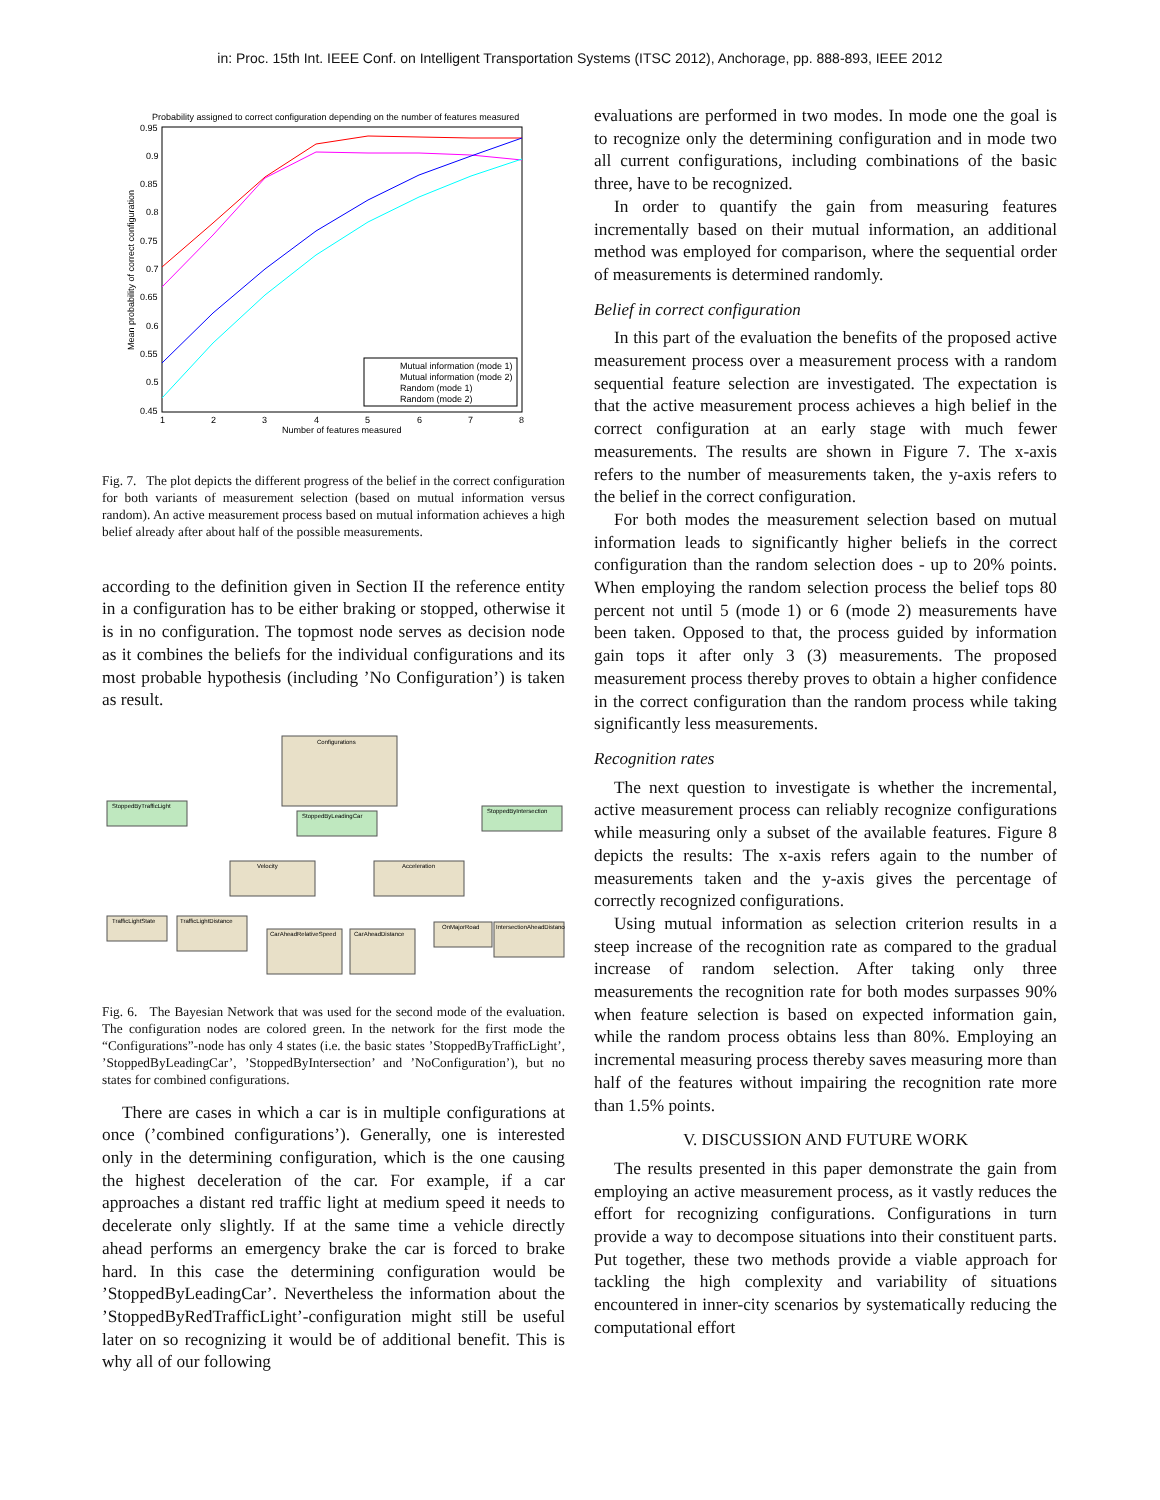in: Proc. 15th Int. IEEE Conf. on Intelligent Transportation Systems (ITSC 2012), Anchorage, pp. 888-893, IEEE 2012
Probability assigned to correct configuration depending on the number of features measured
0.95
0.9
0.85
0.8
0.75
0.7
0.65
0.6
0.55
0.5
0.45
1
2
3
4
5
6
7
8
Number of features measured
Mean probability of correct configuration
Mutual information (mode 1)
Mutual information (mode 2)
Random (mode 1)
Random (mode 2)
Fig. 7. The plot depicts the different progress of the belief in the correct configuration for both variants of measurement selection (based on mutual information versus random). An active measurement process based on mutual information achieves a high belief already after about half of the possible measurements.
according to the definition given in Section II the reference entity in a configuration has to be either braking or stopped, otherwise it is in no configuration. The topmost node serves as decision node as it combines the beliefs for the individual configurations and its most probable hypothesis (including ’No Configuration’) is taken as result.
Configurations
StoppedByTrafficLight
StoppedByLeadingCar
StoppedByIntersection
Velocity
Acceleration
TrafficLightState
TrafficLightDistance
CarAheadRelativeSpeed
CarAheadDistance
OnMajorRoad
IntersectionAheadDistance
Fig. 6. The Bayesian Network that was used for the second mode of the evaluation. The configuration nodes are colored green. In the network for the first mode the “Configurations”-node has only 4 states (i.e. the basic states ’StoppedByTrafficLight’, ’StoppedByLeadingCar’, ’StoppedByIntersection’ and ’NoConfiguration’), but no states for combined configurations.
There are cases in which a car is in multiple configurations at once (’combined configurations’). Generally, one is interested only in the determining configuration, which is the one causing the highest deceleration of the car. For example, if a car approaches a distant red traffic light at medium speed it needs to decelerate only slightly. If at the same time a vehicle directly ahead performs an emergency brake the car is forced to brake hard. In this case the determining configuration would be ’StoppedByLeadingCar’. Nevertheless the information about the ’StoppedByRedTrafficLight’-configuration might still be useful later on so recognizing it would be of additional benefit. This is why all of our following
evaluations are performed in two modes. In mode one the goal is to recognize only the determining configuration and in mode two all current configurations, including combinations of the basic three, have to be recognized.
In order to quantify the gain from measuring features incrementally based on their mutual information, an additional method was employed for comparison, where the sequential order of measurements is determined randomly.
Belief in correct configuration
In this part of the evaluation the benefits of the proposed active measurement process over a measurement process with a random sequential feature selection are investigated. The expectation is that the active measurement process achieves a high belief in the correct configuration at an early stage with much fewer measurements. The results are shown in Figure 7. The x-axis refers to the number of measurements taken, the y-axis refers to the belief in the correct configuration.
For both modes the measurement selection based on mutual information leads to significantly higher beliefs in the correct configuration than the random selection does - up to 20% points. When employing the random selection process the belief tops 80 percent not until 5 (mode 1) or 6 (mode 2) measurements have been taken. Opposed to that, the process guided by information gain tops it after only 3 (3) measurements. The proposed measurement process thereby proves to obtain a higher confidence in the correct configuration than the random process while taking significantly less measurements.
Recognition rates
The next question to investigate is whether the incremental, active measurement process can reliably recognize configurations while measuring only a subset of the available features. Figure 8 depicts the results: The x-axis refers again to the number of measurements taken and the y-axis gives the percentage of correctly recognized configurations.
Using mutual information as selection criterion results in a steep increase of the recognition rate as compared to the gradual increase of random selection. After taking only three measurements the recognition rate for both modes surpasses 90% when feature selection is based on expected information gain, while the random process obtains less than 80%. Employing an incremental measuring process thereby saves measuring more than half of the features without impairing the recognition rate more than 1.5% points.
V. DISCUSSION AND FUTURE WORK
The results presented in this paper demonstrate the gain from employing an active measurement process, as it vastly reduces the effort for recognizing configurations. Configurations in turn provide a way to decompose situations into their constituent parts. Put together, these two methods provide a viable approach for tackling the high complexity and variability of situations encountered in inner-city scenarios by systematically reducing the computational effort